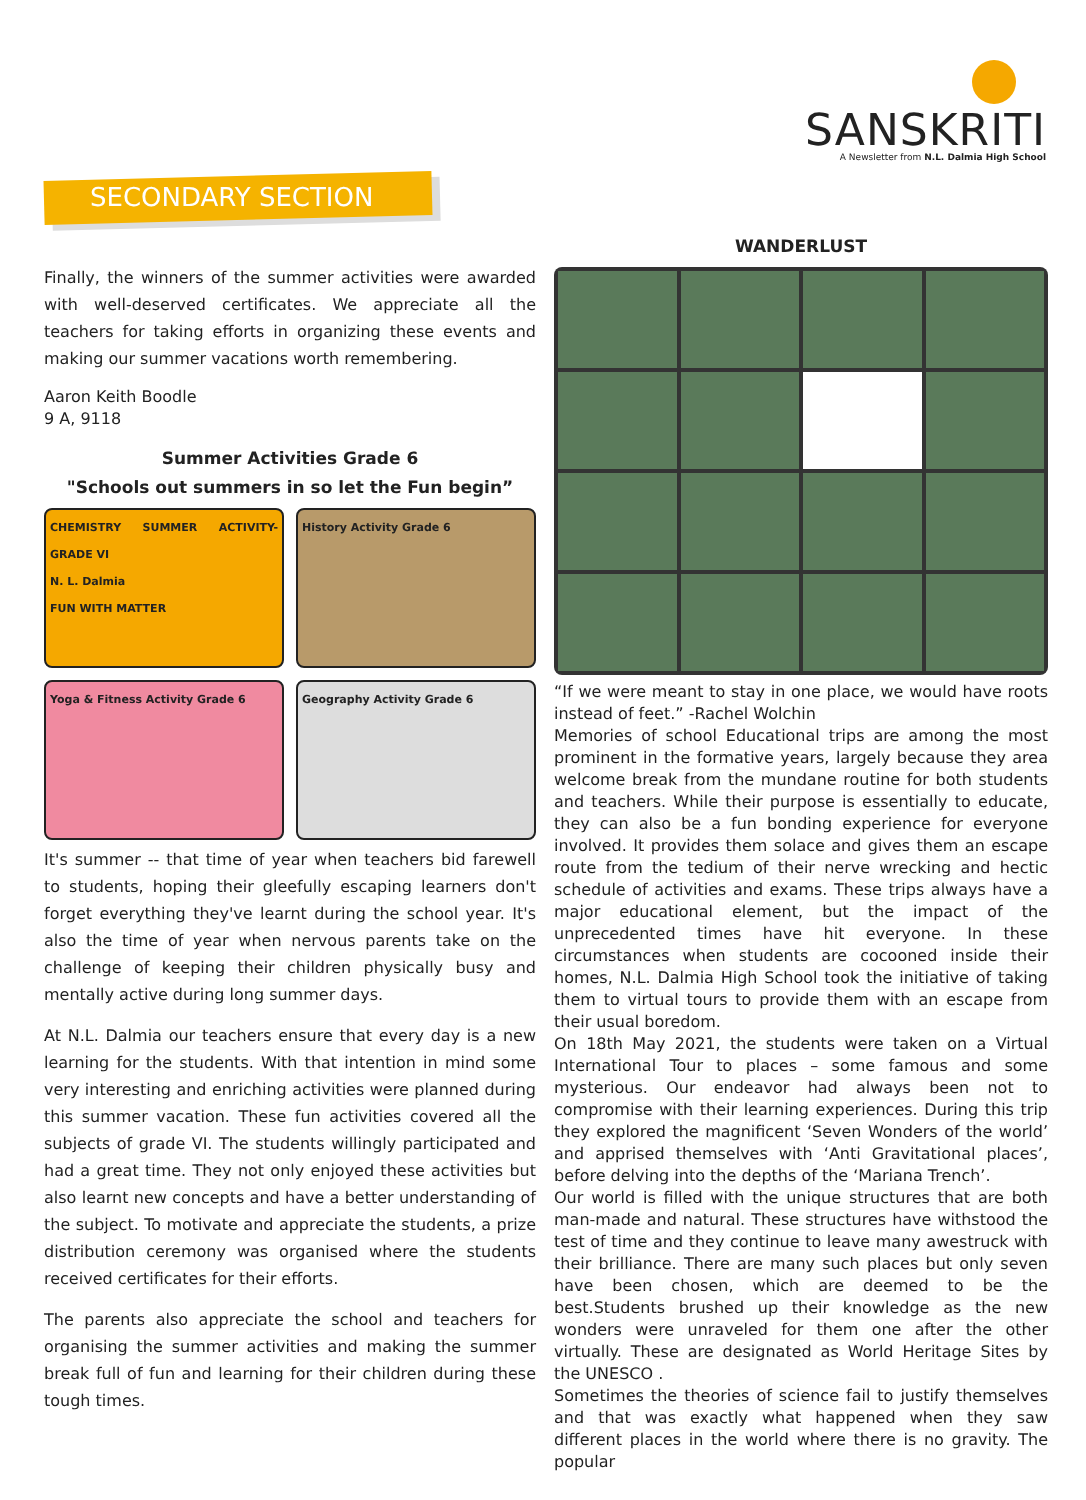SANSKRITI
A Newsletter from N.L. Dalmia High School
SECONDARY SECTION
Finally, the winners of the summer activities were awarded with well-deserved certificates. We appreciate all the teachers for taking efforts in organizing these events and making our summer vacations worth remembering.
Aaron Keith Boodle
9 A, 9118
Summer Activities Grade 6
"Schools out summers in so let the Fun begin”
CHEMISTRY SUMMER ACTIVITY- GRADE VI
N. L. Dalmia
FUN WITH MATTER
History Activity Grade 6
Yoga & Fitness Activity Grade 6
Geography Activity Grade 6
It's summer -- that time of year when teachers bid farewell to students, hoping their gleefully escaping learners don't forget everything they've learnt during the school year. It's also the time of year when nervous parents take on the challenge of keeping their children physically busy and mentally active during long summer days.
At N.L. Dalmia our teachers ensure that every day is a new learning for the students. With that intention in mind some very interesting and enriching activities were planned during this summer vacation. These fun activities covered all the subjects of grade VI. The students willingly participated and had a great time. They not only enjoyed these activities but also learnt new concepts and have a better understanding of the subject. To motivate and appreciate the students, a prize distribution ceremony was organised where the students received certificates for their efforts.
The parents also appreciate the school and teachers for organising the summer activities and making the summer break full of fun and learning for their children during these tough times.
WANDERLUST
“If we were meant to stay in one place, we would have roots instead of feet.” -Rachel Wolchin
Memories of school Educational trips are among the most prominent in the formative years, largely because they area welcome break from the mundane routine for both students and teachers. While their purpose is essentially to educate, they can also be a fun bonding experience for everyone involved. It provides them solace and gives them an escape route from the tedium of their nerve wrecking and hectic schedule of activities and exams. These trips always have a major educational element, but the impact of the unprecedented times have hit everyone. In these circumstances when students are cocooned inside their homes, N.L. Dalmia High School took the initiative of taking them to virtual tours to provide them with an escape from their usual boredom.
On 18th May 2021, the students were taken on a Virtual International Tour to places – some famous and some mysterious. Our endeavor had always been not to compromise with their learning experiences. During this trip they explored the magnificent ‘Seven Wonders of the world’ and apprised themselves with ‘Anti Gravitational places’, before delving into the depths of the ‘Mariana Trench’.
Our world is filled with the unique structures that are both man-made and natural. These structures have withstood the test of time and they continue to leave many awestruck with their brilliance. There are many such places but only seven have been chosen, which are deemed to be the best.Students brushed up their knowledge as the new wonders were unraveled for them one after the other virtually. These are designated as World Heritage Sites by the UNESCO .
Sometimes the theories of science fail to justify themselves and that was exactly what happened when they saw different places in the world where there is no gravity. The popular